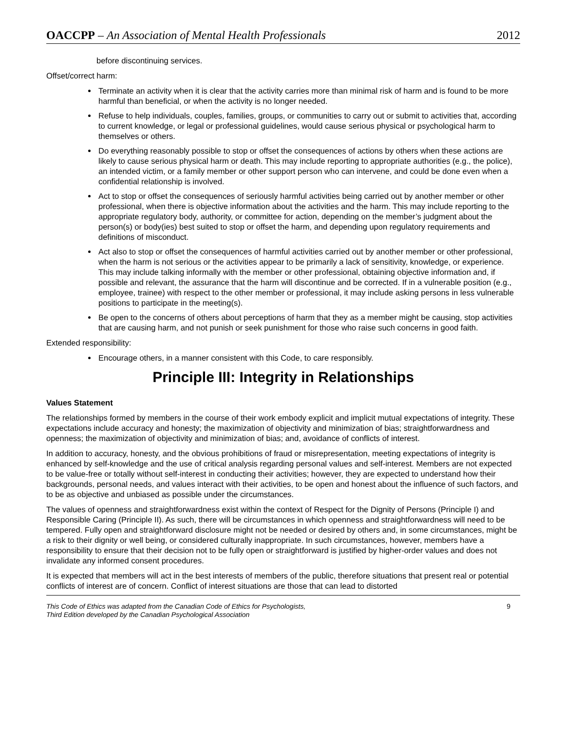OACCPP – An Association of Mental Health Professionals 2012
before discontinuing services.
Offset/correct harm:
Terminate an activity when it is clear that the activity carries more than minimal risk of harm and is found to be more harmful than beneficial, or when the activity is no longer needed.
Refuse to help individuals, couples, families, groups, or communities to carry out or submit to activities that, according to current knowledge, or legal or professional guidelines, would cause serious physical or psychological harm to themselves or others.
Do everything reasonably possible to stop or offset the consequences of actions by others when these actions are likely to cause serious physical harm or death. This may include reporting to appropriate authorities (e.g., the police), an intended victim, or a family member or other support person who can intervene, and could be done even when a confidential relationship is involved.
Act to stop or offset the consequences of seriously harmful activities being carried out by another member or other professional, when there is objective information about the activities and the harm. This may include reporting to the appropriate regulatory body, authority, or committee for action, depending on the member’s judgment about the person(s) or body(ies) best suited to stop or offset the harm, and depending upon regulatory requirements and definitions of misconduct.
Act also to stop or offset the consequences of harmful activities carried out by another member or other professional, when the harm is not serious or the activities appear to be primarily a lack of sensitivity, knowledge, or experience. This may include talking informally with the member or other professional, obtaining objective information and, if possible and relevant, the assurance that the harm will discontinue and be corrected. If in a vulnerable position (e.g., employee, trainee) with respect to the other member or professional, it may include asking persons in less vulnerable positions to participate in the meeting(s).
Be open to the concerns of others about perceptions of harm that they as a member might be causing, stop activities that are causing harm, and not punish or seek punishment for those who raise such concerns in good faith.
Extended responsibility:
Encourage others, in a manner consistent with this Code, to care responsibly.
Principle III: Integrity in Relationships
Values Statement
The relationships formed by members in the course of their work embody explicit and implicit mutual expectations of integrity. These expectations include accuracy and honesty; the maximization of objectivity and minimization of bias; straightforwardness and openness; the maximization of objectivity and minimization of bias; and, avoidance of conflicts of interest.
In addition to accuracy, honesty, and the obvious prohibitions of fraud or misrepresentation, meeting expectations of integrity is enhanced by self-knowledge and the use of critical analysis regarding personal values and self-interest. Members are not expected to be value-free or totally without self-interest in conducting their activities; however, they are expected to understand how their backgrounds, personal needs, and values interact with their activities, to be open and honest about the influence of such factors, and to be as objective and unbiased as possible under the circumstances.
The values of openness and straightforwardness exist within the context of Respect for the Dignity of Persons (Principle I) and Responsible Caring (Principle II). As such, there will be circumstances in which openness and straightforwardness will need to be tempered. Fully open and straightforward disclosure might not be needed or desired by others and, in some circumstances, might be a risk to their dignity or well being, or considered culturally inappropriate. In such circumstances, however, members have a responsibility to ensure that their decision not to be fully open or straightforward is justified by higher-order values and does not invalidate any informed consent procedures.
It is expected that members will act in the best interests of members of the public, therefore situations that present real or potential conflicts of interest are of concern. Conflict of interest situations are those that can lead to distorted
This Code of Ethics was adapted from the Canadian Code of Ethics for Psychologists,
Third Edition developed by the Canadian Psychological Association 9